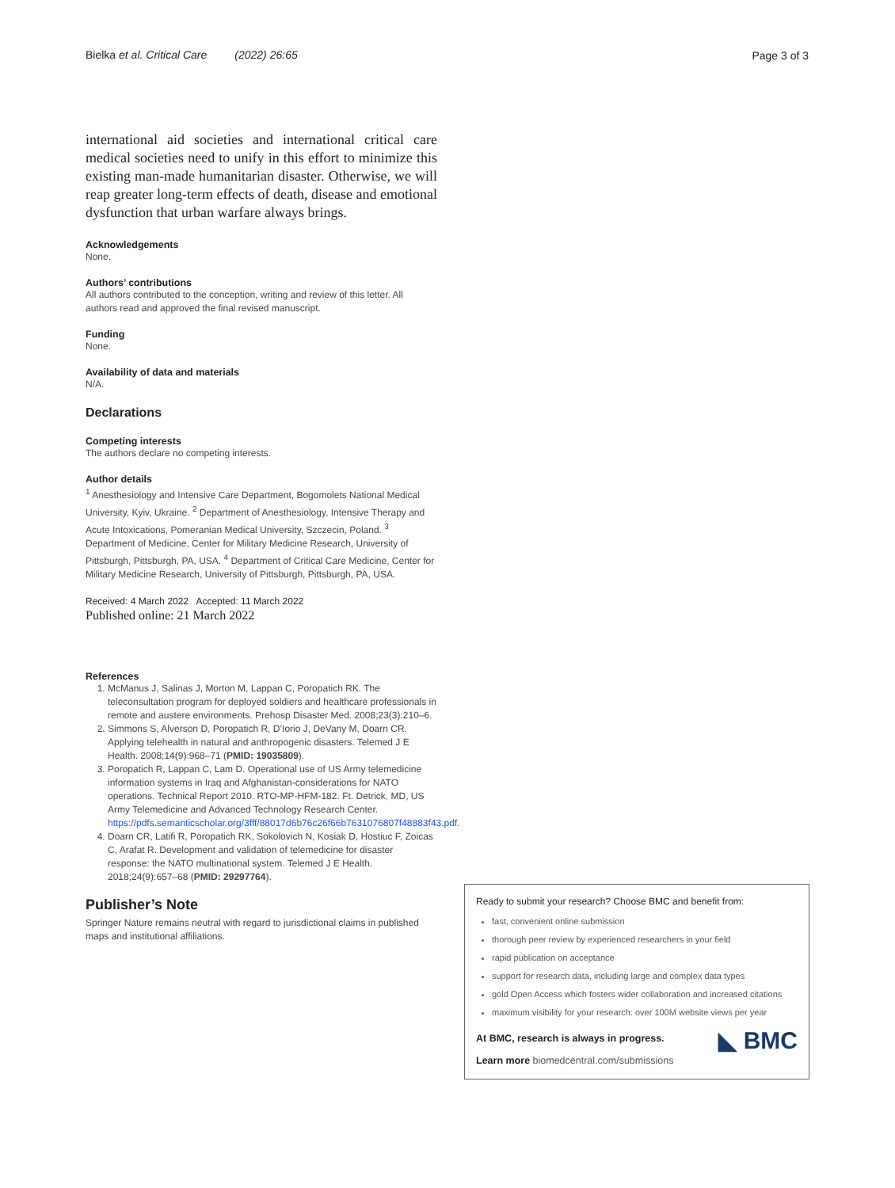Bielka et al. Critical Care (2022) 26:65
Page 3 of 3
international aid societies and international critical care medical societies need to unify in this effort to minimize this existing man-made humanitarian disaster. Otherwise, we will reap greater long-term effects of death, disease and emotional dysfunction that urban warfare always brings.
Acknowledgements
None.
Authors’ contributions
All authors contributed to the conception, writing and review of this letter. All authors read and approved the final revised manuscript.
Funding
None.
Availability of data and materials
N/A.
Declarations
Competing interests
The authors declare no competing interests.
Author details
<sup>1</sup> Anesthesiology and Intensive Care Department, Bogomolets National Medical University, Kyiv, Ukraine. <sup>2</sup> Department of Anesthesiology, Intensive Therapy and Acute Intoxications, Pomeranian Medical University, Szczecin, Poland. <sup>3</sup> Department of Medicine, Center for Military Medicine Research, University of Pittsburgh, Pittsburgh, PA, USA. <sup>4</sup> Department of Critical Care Medicine, Center for Military Medicine Research, University of Pittsburgh, Pittsburgh, PA, USA.
Received: 4 March 2022 Accepted: 11 March 2022
Published online: 21 March 2022
References
1. McManus J, Salinas J, Morton M, Lappan C, Poropatich RK. The teleconsultation program for deployed soldiers and healthcare professionals in remote and austere environments. Prehosp Disaster Med. 2008;23(3):210–6.
2. Simmons S, Alverson D, Poropatich R, D’Iorio J, DeVany M, Doarn CR. Applying telehealth in natural and anthropogenic disasters. Telemed J E Health. 2008;14(9):968–71 (PMID: 19035809).
3. Poropatich R, Lappan C, Lam D. Operational use of US Army telemedicine information systems in Iraq and Afghanistan-considerations for NATO operations. Technical Report 2010. RTO-MP-HFM-182. Ft. Detrick, MD, US Army Telemedicine and Advanced Technology Research Center. https://pdfs.semanticscholar.org/3fff/88017d6b76c26f66b7631076807f48883f43.pdf.
4. Doarn CR, Latifi R, Poropatich RK, Sokolovich N, Kosiak D, Hostiuc F, Zoicas C, Arafat R. Development and validation of telemedicine for disaster response: the NATO multinational system. Telemed J E Health. 2018;24(9):657–68 (PMID: 29297764).
Publisher’s Note
Springer Nature remains neutral with regard to jurisdictional claims in published maps and institutional affiliations.
Ready to submit your research? Choose BMC and benefit from:
fast, convenient online submission
thorough peer review by experienced researchers in your field
rapid publication on acceptance
support for research data, including large and complex data types
gold Open Access which fosters wider collaboration and increased citations
maximum visibility for your research: over 100M website views per year
◣ BMC
At BMC, research is always in progress.
Learn more biomedcentral.com/submissions